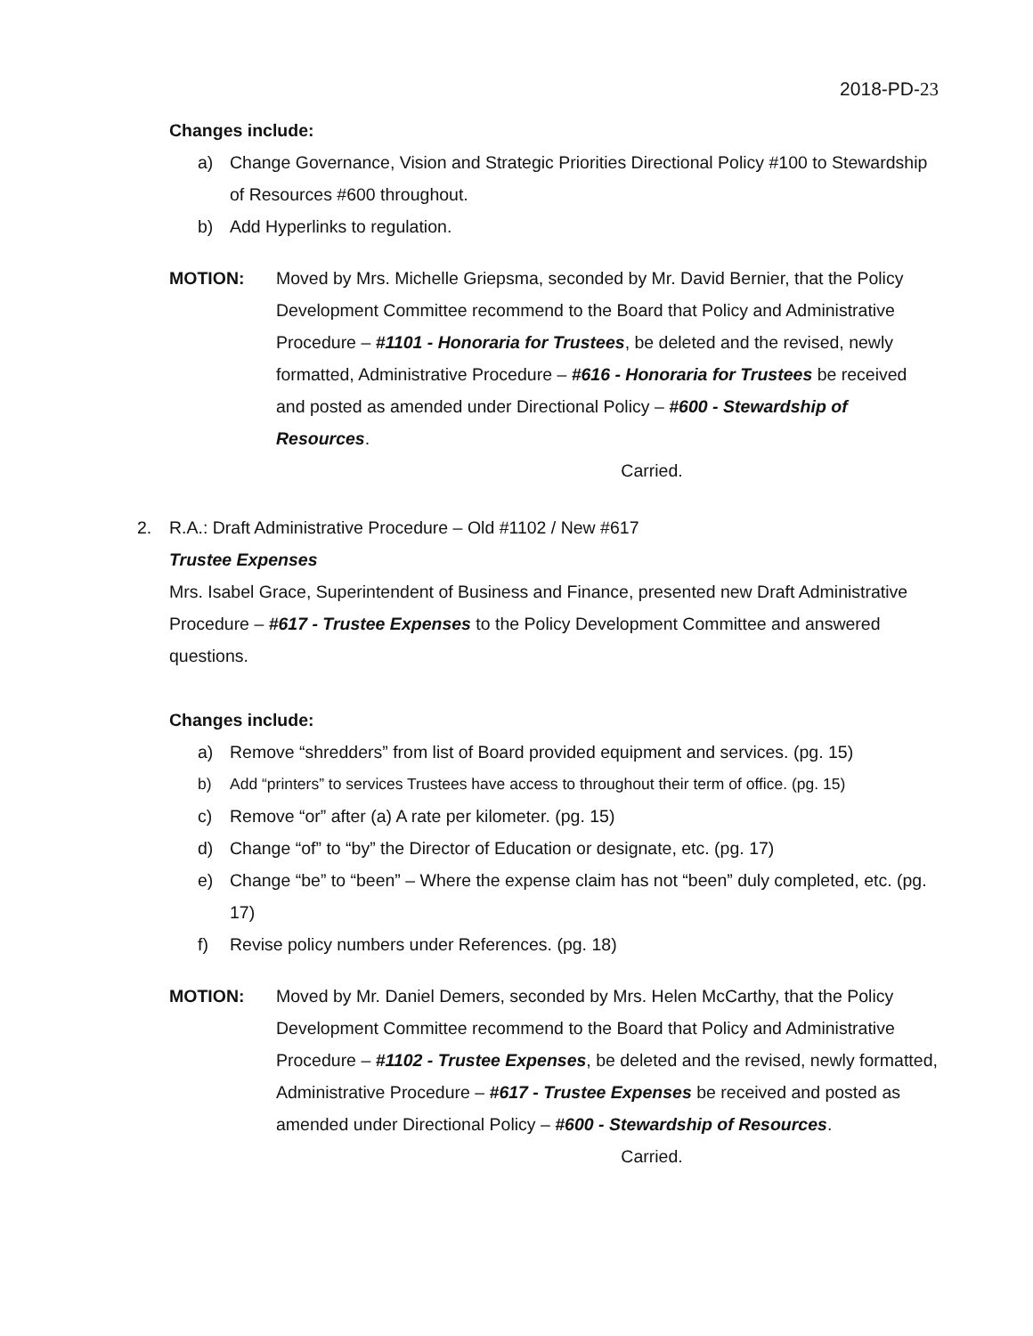2018-PD-23
Changes include:
a) Change Governance, Vision and Strategic Priorities Directional Policy #100 to Stewardship of Resources #600 throughout.
b) Add Hyperlinks to regulation.
MOTION: Moved by Mrs. Michelle Griepsma, seconded by Mr. David Bernier, that the Policy Development Committee recommend to the Board that Policy and Administrative Procedure – #1101 - Honoraria for Trustees, be deleted and the revised, newly formatted, Administrative Procedure – #616 - Honoraria for Trustees be received and posted as amended under Directional Policy – #600 - Stewardship of Resources.
Carried.
2. R.A.: Draft Administrative Procedure – Old #1102 / New #617
Trustee Expenses
Mrs. Isabel Grace, Superintendent of Business and Finance, presented new Draft Administrative Procedure – #617 - Trustee Expenses to the Policy Development Committee and answered questions.
Changes include:
a) Remove “shredders” from list of Board provided equipment and services. (pg. 15)
b) Add “printers” to services Trustees have access to throughout their term of office. (pg. 15)
c) Remove “or” after (a) A rate per kilometer. (pg. 15)
d) Change “of” to “by” the Director of Education or designate, etc. (pg. 17)
e) Change “be” to “been” – Where the expense claim has not “been” duly completed, etc. (pg. 17)
f) Revise policy numbers under References. (pg. 18)
MOTION: Moved by Mr. Daniel Demers, seconded by Mrs. Helen McCarthy, that the Policy Development Committee recommend to the Board that Policy and Administrative Procedure – #1102 - Trustee Expenses, be deleted and the revised, newly formatted, Administrative Procedure – #617 - Trustee Expenses be received and posted as amended under Directional Policy – #600 - Stewardship of Resources.
Carried.